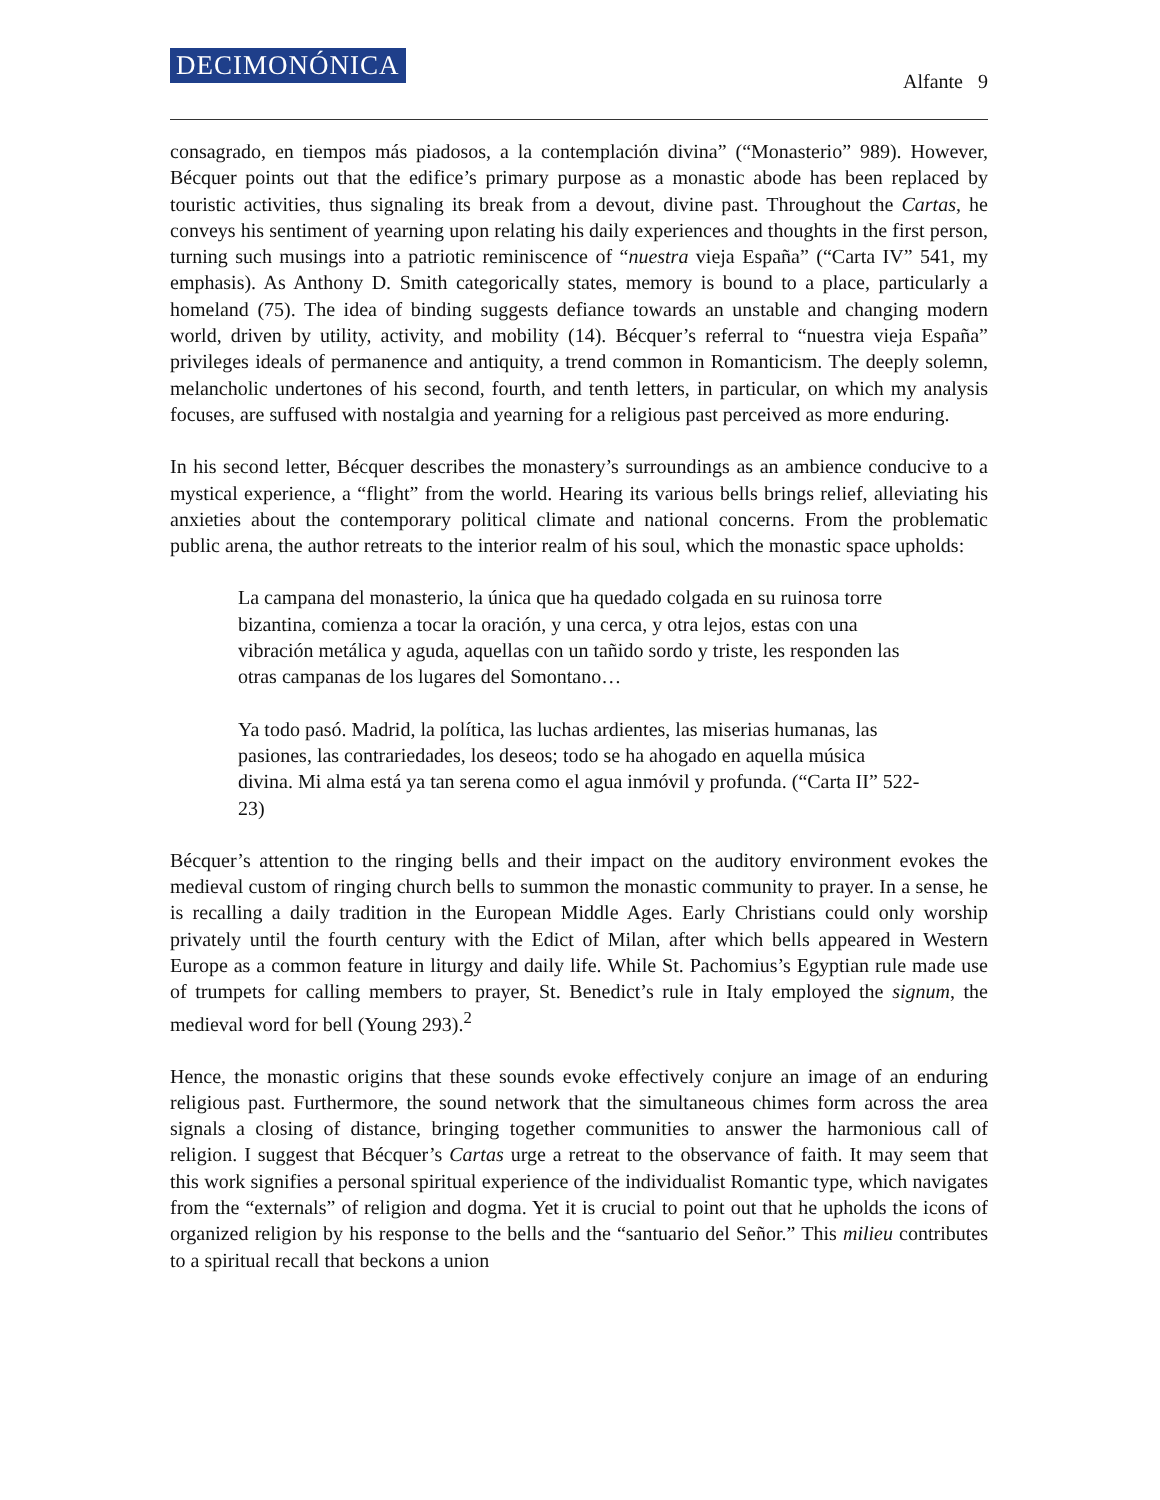DECIMONÓNICA
Alfante 9
consagrado, en tiempos más piadosos, a la contemplación divina” (“Monasterio” 989). However, Bécquer points out that the edifice’s primary purpose as a monastic abode has been replaced by touristic activities, thus signaling its break from a devout, divine past. Throughout the Cartas, he conveys his sentiment of yearning upon relating his daily experiences and thoughts in the first person, turning such musings into a patriotic reminiscence of “nuestra vieja España” (“Carta IV” 541, my emphasis). As Anthony D. Smith categorically states, memory is bound to a place, particularly a homeland (75). The idea of binding suggests defiance towards an unstable and changing modern world, driven by utility, activity, and mobility (14). Bécquer’s referral to “nuestra vieja España” privileges ideals of permanence and antiquity, a trend common in Romanticism. The deeply solemn, melancholic undertones of his second, fourth, and tenth letters, in particular, on which my analysis focuses, are suffused with nostalgia and yearning for a religious past perceived as more enduring.
In his second letter, Bécquer describes the monastery’s surroundings as an ambience conducive to a mystical experience, a “flight” from the world. Hearing its various bells brings relief, alleviating his anxieties about the contemporary political climate and national concerns. From the problematic public arena, the author retreats to the interior realm of his soul, which the monastic space upholds:
La campana del monasterio, la única que ha quedado colgada en su ruinosa torre bizantina, comienza a tocar la oración, y una cerca, y otra lejos, estas con una vibración metálica y aguda, aquellas con un tañido sordo y triste, les responden las otras campanas de los lugares del Somontano…
Ya todo pasó. Madrid, la política, las luchas ardientes, las miserias humanas, las pasiones, las contrariedades, los deseos; todo se ha ahogado en aquella música divina. Mi alma está ya tan serena como el agua inmóvil y profunda. (“Carta II” 522-23)
Bécquer’s attention to the ringing bells and their impact on the auditory environment evokes the medieval custom of ringing church bells to summon the monastic community to prayer. In a sense, he is recalling a daily tradition in the European Middle Ages. Early Christians could only worship privately until the fourth century with the Edict of Milan, after which bells appeared in Western Europe as a common feature in liturgy and daily life. While St. Pachomius’s Egyptian rule made use of trumpets for calling members to prayer, St. Benedict’s rule in Italy employed the signum, the medieval word for bell (Young 293).<sup>2</sup>
Hence, the monastic origins that these sounds evoke effectively conjure an image of an enduring religious past. Furthermore, the sound network that the simultaneous chimes form across the area signals a closing of distance, bringing together communities to answer the harmonious call of religion. I suggest that Bécquer’s Cartas urge a retreat to the observance of faith. It may seem that this work signifies a personal spiritual experience of the individualist Romantic type, which navigates from the “externals” of religion and dogma. Yet it is crucial to point out that he upholds the icons of organized religion by his response to the bells and the “santuario del Señor.” This milieu contributes to a spiritual recall that beckons a union